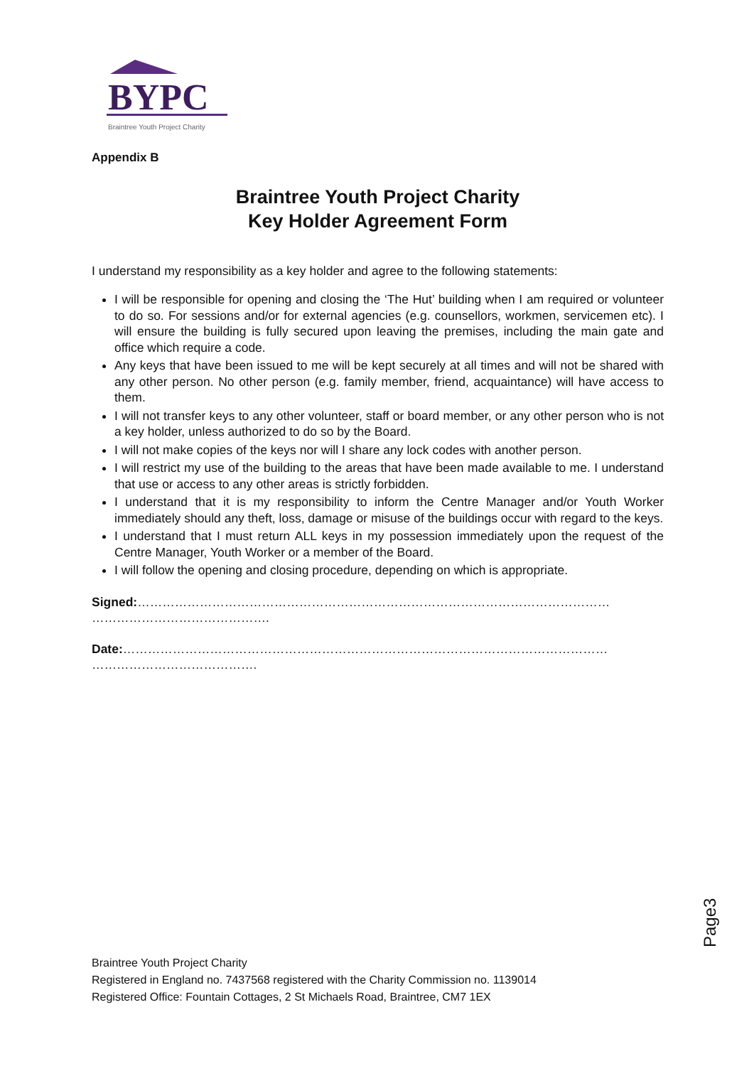BYPC
Braintree Youth Project Charity
Appendix B
Braintree Youth Project Charity
Key Holder Agreement Form
I understand my responsibility as a key holder and agree to the following statements:
I will be responsible for opening and closing the ‘The Hut’ building when I am required or volunteer to do so. For sessions and/or for external agencies (e.g. counsellors, workmen, servicemen etc). I will ensure the building is fully secured upon leaving the premises, including the main gate and office which require a code.
Any keys that have been issued to me will be kept securely at all times and will not be shared with any other person. No other person (e.g. family member, friend, acquaintance) will have access to them.
I will not transfer keys to any other volunteer, staff or board member, or any other person who is not a key holder, unless authorized to do so by the Board.
I will not make copies of the keys nor will I share any lock codes with another person.
I will restrict my use of the building to the areas that have been made available to me. I understand that use or access to any other areas is strictly forbidden.
I understand that it is my responsibility to inform the Centre Manager and/or Youth Worker immediately should any theft, loss, damage or misuse of the buildings occur with regard to the keys.
I understand that I must return ALL keys in my possession immediately upon the request of the Centre Manager, Youth Worker or a member of the Board.
I will follow the opening and closing procedure, depending on which is appropriate.
Signed:……………………………………………………………………………………………………
…………………………………….
Date:………………………………………………………………………………………………………
………………………………….
Page3
Braintree Youth Project Charity
Registered in England no. 7437568 registered with the Charity Commission no. 1139014
Registered Office: Fountain Cottages, 2 St Michaels Road, Braintree, CM7 1EX